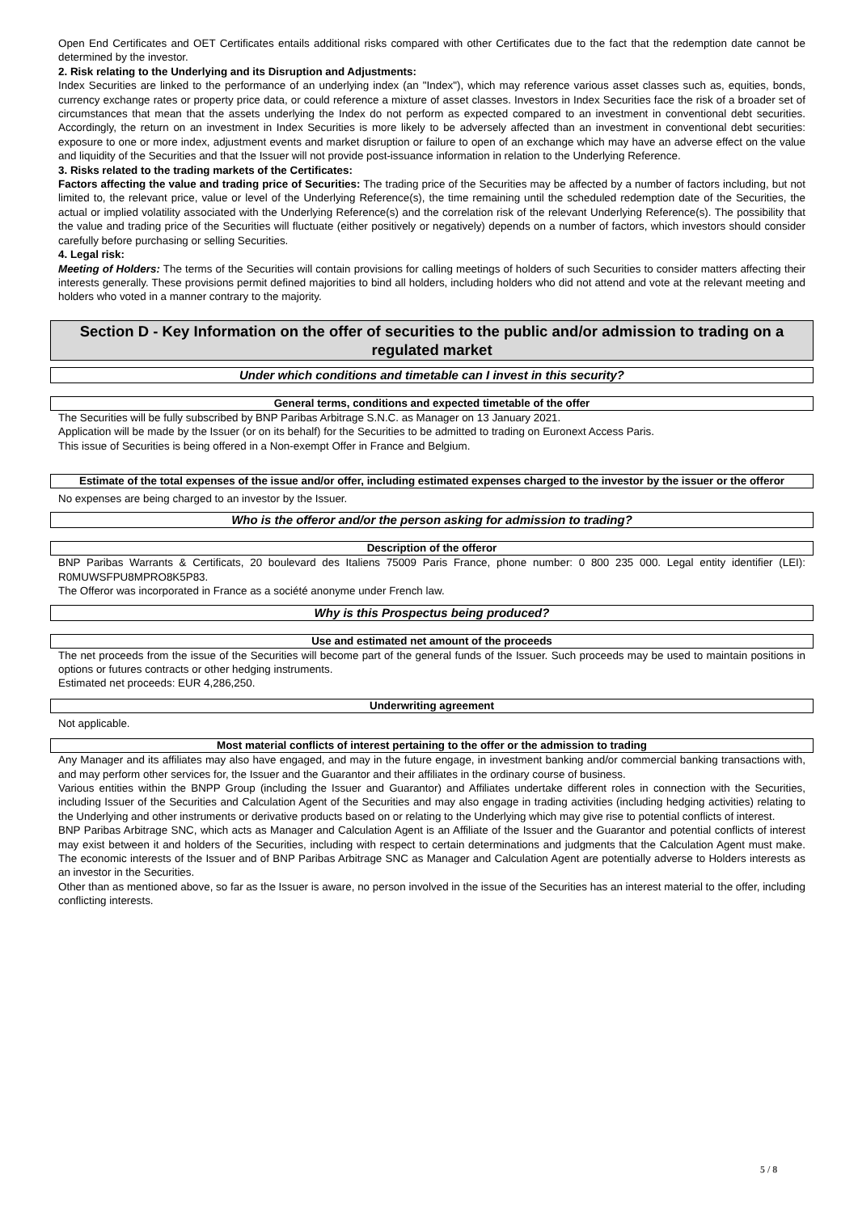Open End Certificates and OET Certificates entails additional risks compared with other Certificates due to the fact that the redemption date cannot be determined by the investor.
2. Risk relating to the Underlying and its Disruption and Adjustments:
Index Securities are linked to the performance of an underlying index (an "Index"), which may reference various asset classes such as, equities, bonds, currency exchange rates or property price data, or could reference a mixture of asset classes. Investors in Index Securities face the risk of a broader set of circumstances that mean that the assets underlying the Index do not perform as expected compared to an investment in conventional debt securities. Accordingly, the return on an investment in Index Securities is more likely to be adversely affected than an investment in conventional debt securities: exposure to one or more index, adjustment events and market disruption or failure to open of an exchange which may have an adverse effect on the value and liquidity of the Securities and that the Issuer will not provide post-issuance information in relation to the Underlying Reference.
3. Risks related to the trading markets of the Certificates:
Factors affecting the value and trading price of Securities: The trading price of the Securities may be affected by a number of factors including, but not limited to, the relevant price, value or level of the Underlying Reference(s), the time remaining until the scheduled redemption date of the Securities, the actual or implied volatility associated with the Underlying Reference(s) and the correlation risk of the relevant Underlying Reference(s). The possibility that the value and trading price of the Securities will fluctuate (either positively or negatively) depends on a number of factors, which investors should consider carefully before purchasing or selling Securities.
4. Legal risk:
Meeting of Holders: The terms of the Securities will contain provisions for calling meetings of holders of such Securities to consider matters affecting their interests generally. These provisions permit defined majorities to bind all holders, including holders who did not attend and vote at the relevant meeting and holders who voted in a manner contrary to the majority.
Section D - Key Information on the offer of securities to the public and/or admission to trading on a regulated market
Under which conditions and timetable can I invest in this security?
General terms, conditions and expected timetable of the offer
The Securities will be fully subscribed by BNP Paribas Arbitrage S.N.C. as Manager on 13 January 2021.
Application will be made by the Issuer (or on its behalf) for the Securities to be admitted to trading on Euronext Access Paris.
This issue of Securities is being offered in a Non-exempt Offer in France and Belgium.
Estimate of the total expenses of the issue and/or offer, including estimated expenses charged to the investor by the issuer or the offeror
No expenses are being charged to an investor by the Issuer.
Who is the offeror and/or the person asking for admission to trading?
Description of the offeror
BNP Paribas Warrants & Certificats, 20 boulevard des Italiens 75009 Paris France, phone number: 0 800 235 000. Legal entity identifier (LEI): R0MUWSFPU8MPRO8K5P83.
The Offeror was incorporated in France as a société anonyme under French law.
Why is this Prospectus being produced?
Use and estimated net amount of the proceeds
The net proceeds from the issue of the Securities will become part of the general funds of the Issuer. Such proceeds may be used to maintain positions in options or futures contracts or other hedging instruments.
Estimated net proceeds: EUR 4,286,250.
Underwriting agreement
Not applicable.
Most material conflicts of interest pertaining to the offer or the admission to trading
Any Manager and its affiliates may also have engaged, and may in the future engage, in investment banking and/or commercial banking transactions with, and may perform other services for, the Issuer and the Guarantor and their affiliates in the ordinary course of business.
Various entities within the BNPP Group (including the Issuer and Guarantor) and Affiliates undertake different roles in connection with the Securities, including Issuer of the Securities and Calculation Agent of the Securities and may also engage in trading activities (including hedging activities) relating to the Underlying and other instruments or derivative products based on or relating to the Underlying which may give rise to potential conflicts of interest.
BNP Paribas Arbitrage SNC, which acts as Manager and Calculation Agent is an Affiliate of the Issuer and the Guarantor and potential conflicts of interest may exist between it and holders of the Securities, including with respect to certain determinations and judgments that the Calculation Agent must make. The economic interests of the Issuer and of BNP Paribas Arbitrage SNC as Manager and Calculation Agent are potentially adverse to Holders interests as an investor in the Securities.
Other than as mentioned above, so far as the Issuer is aware, no person involved in the issue of the Securities has an interest material to the offer, including conflicting interests.
5 / 8